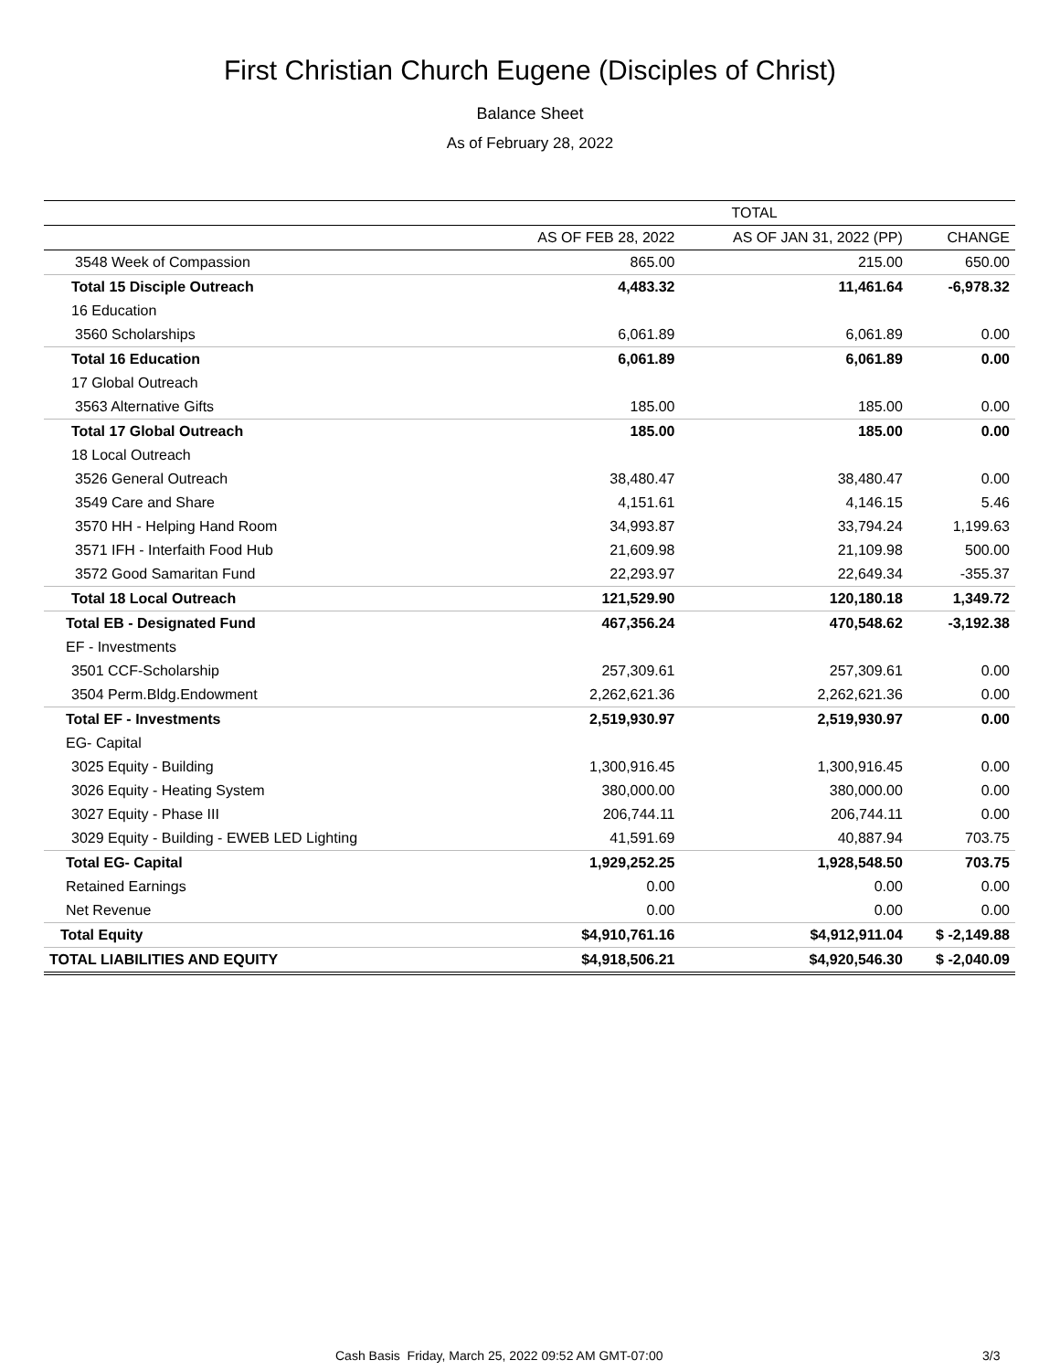First Christian Church Eugene (Disciples of Christ)
Balance Sheet
As of February 28, 2022
| | TOTAL | | |
| --- | --- | --- | --- |
| | AS OF FEB 28, 2022 | AS OF JAN 31, 2022 (PP) | CHANGE |
| 3548 Week of Compassion | 865.00 | 215.00 | 650.00 |
| Total 15 Disciple Outreach | 4,483.32 | 11,461.64 | -6,978.32 |
| 16 Education | | | |
| 3560 Scholarships | 6,061.89 | 6,061.89 | 0.00 |
| Total 16 Education | 6,061.89 | 6,061.89 | 0.00 |
| 17 Global Outreach | | | |
| 3563 Alternative Gifts | 185.00 | 185.00 | 0.00 |
| Total 17 Global Outreach | 185.00 | 185.00 | 0.00 |
| 18 Local Outreach | | | |
| 3526 General Outreach | 38,480.47 | 38,480.47 | 0.00 |
| 3549 Care and Share | 4,151.61 | 4,146.15 | 5.46 |
| 3570 HH - Helping Hand Room | 34,993.87 | 33,794.24 | 1,199.63 |
| 3571 IFH - Interfaith Food Hub | 21,609.98 | 21,109.98 | 500.00 |
| 3572 Good Samaritan Fund | 22,293.97 | 22,649.34 | -355.37 |
| Total 18 Local Outreach | 121,529.90 | 120,180.18 | 1,349.72 |
| Total EB - Designated Fund | 467,356.24 | 470,548.62 | -3,192.38 |
| EF - Investments | | | |
| 3501 CCF-Scholarship | 257,309.61 | 257,309.61 | 0.00 |
| 3504 Perm.Bldg.Endowment | 2,262,621.36 | 2,262,621.36 | 0.00 |
| Total EF - Investments | 2,519,930.97 | 2,519,930.97 | 0.00 |
| EG- Capital | | | |
| 3025 Equity - Building | 1,300,916.45 | 1,300,916.45 | 0.00 |
| 3026 Equity - Heating System | 380,000.00 | 380,000.00 | 0.00 |
| 3027 Equity - Phase III | 206,744.11 | 206,744.11 | 0.00 |
| 3029 Equity - Building - EWEB LED Lighting | 41,591.69 | 40,887.94 | 703.75 |
| Total EG- Capital | 1,929,252.25 | 1,928,548.50 | 703.75 |
| Retained Earnings | 0.00 | 0.00 | 0.00 |
| Net Revenue | 0.00 | 0.00 | 0.00 |
| Total Equity | $4,910,761.16 | $4,912,911.04 | $ -2,149.88 |
| TOTAL LIABILITIES AND EQUITY | $4,918,506.21 | $4,920,546.30 | $ -2,040.09 |
Cash Basis Friday, March 25, 2022 09:52 AM GMT-07:00 3/3